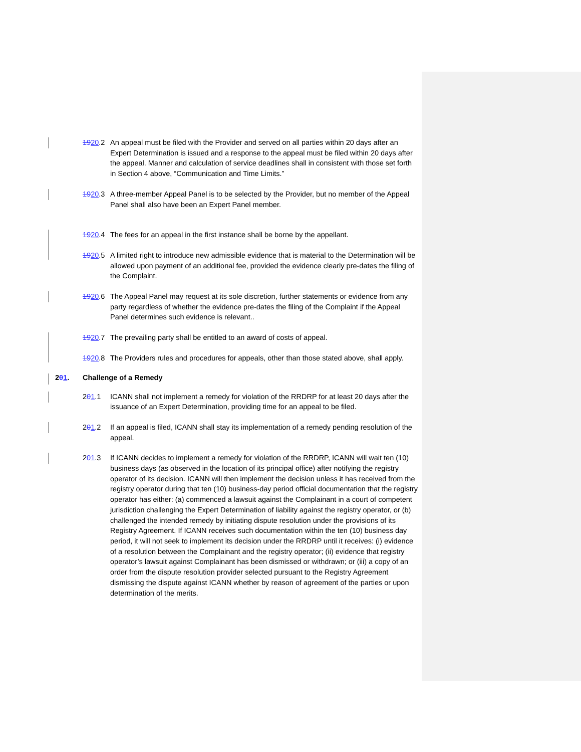1920.2 An appeal must be filed with the Provider and served on all parties within 20 days after an Expert Determination is issued and a response to the appeal must be filed within 20 days after the appeal. Manner and calculation of service deadlines shall in consistent with those set forth in Section 4 above, “Communication and Time Limits.”
1920.3 A three-member Appeal Panel is to be selected by the Provider, but no member of the Appeal Panel shall also have been an Expert Panel member.
1920.4 The fees for an appeal in the first instance shall be borne by the appellant.
1920.5 A limited right to introduce new admissible evidence that is material to the Determination will be allowed upon payment of an additional fee, provided the evidence clearly pre-dates the filing of the Complaint.
1920.6 The Appeal Panel may request at its sole discretion, further statements or evidence from any party regardless of whether the evidence pre-dates the filing of the Complaint if the Appeal Panel determines such evidence is relevant..
1920.7 The prevailing party shall be entitled to an award of costs of appeal.
1920.8 The Providers rules and procedures for appeals, other than those stated above, shall apply.
201. Challenge of a Remedy
201.1 ICANN shall not implement a remedy for violation of the RRDRP for at least 20 days after the issuance of an Expert Determination, providing time for an appeal to be filed.
201.2 If an appeal is filed, ICANN shall stay its implementation of a remedy pending resolution of the appeal.
201.3 If ICANN decides to implement a remedy for violation of the RRDRP, ICANN will wait ten (10) business days (as observed in the location of its principal office) after notifying the registry operator of its decision. ICANN will then implement the decision unless it has received from the registry operator during that ten (10) business-day period official documentation that the registry operator has either: (a) commenced a lawsuit against the Complainant in a court of competent jurisdiction challenging the Expert Determination of liability against the registry operator, or (b) challenged the intended remedy by initiating dispute resolution under the provisions of its Registry Agreement. If ICANN receives such documentation within the ten (10) business day period, it will not seek to implement its decision under the RRDRP until it receives: (i) evidence of a resolution between the Complainant and the registry operator; (ii) evidence that registry operator’s lawsuit against Complainant has been dismissed or withdrawn; or (iii) a copy of an order from the dispute resolution provider selected pursuant to the Registry Agreement dismissing the dispute against ICANN whether by reason of agreement of the parties or upon determination of the merits.